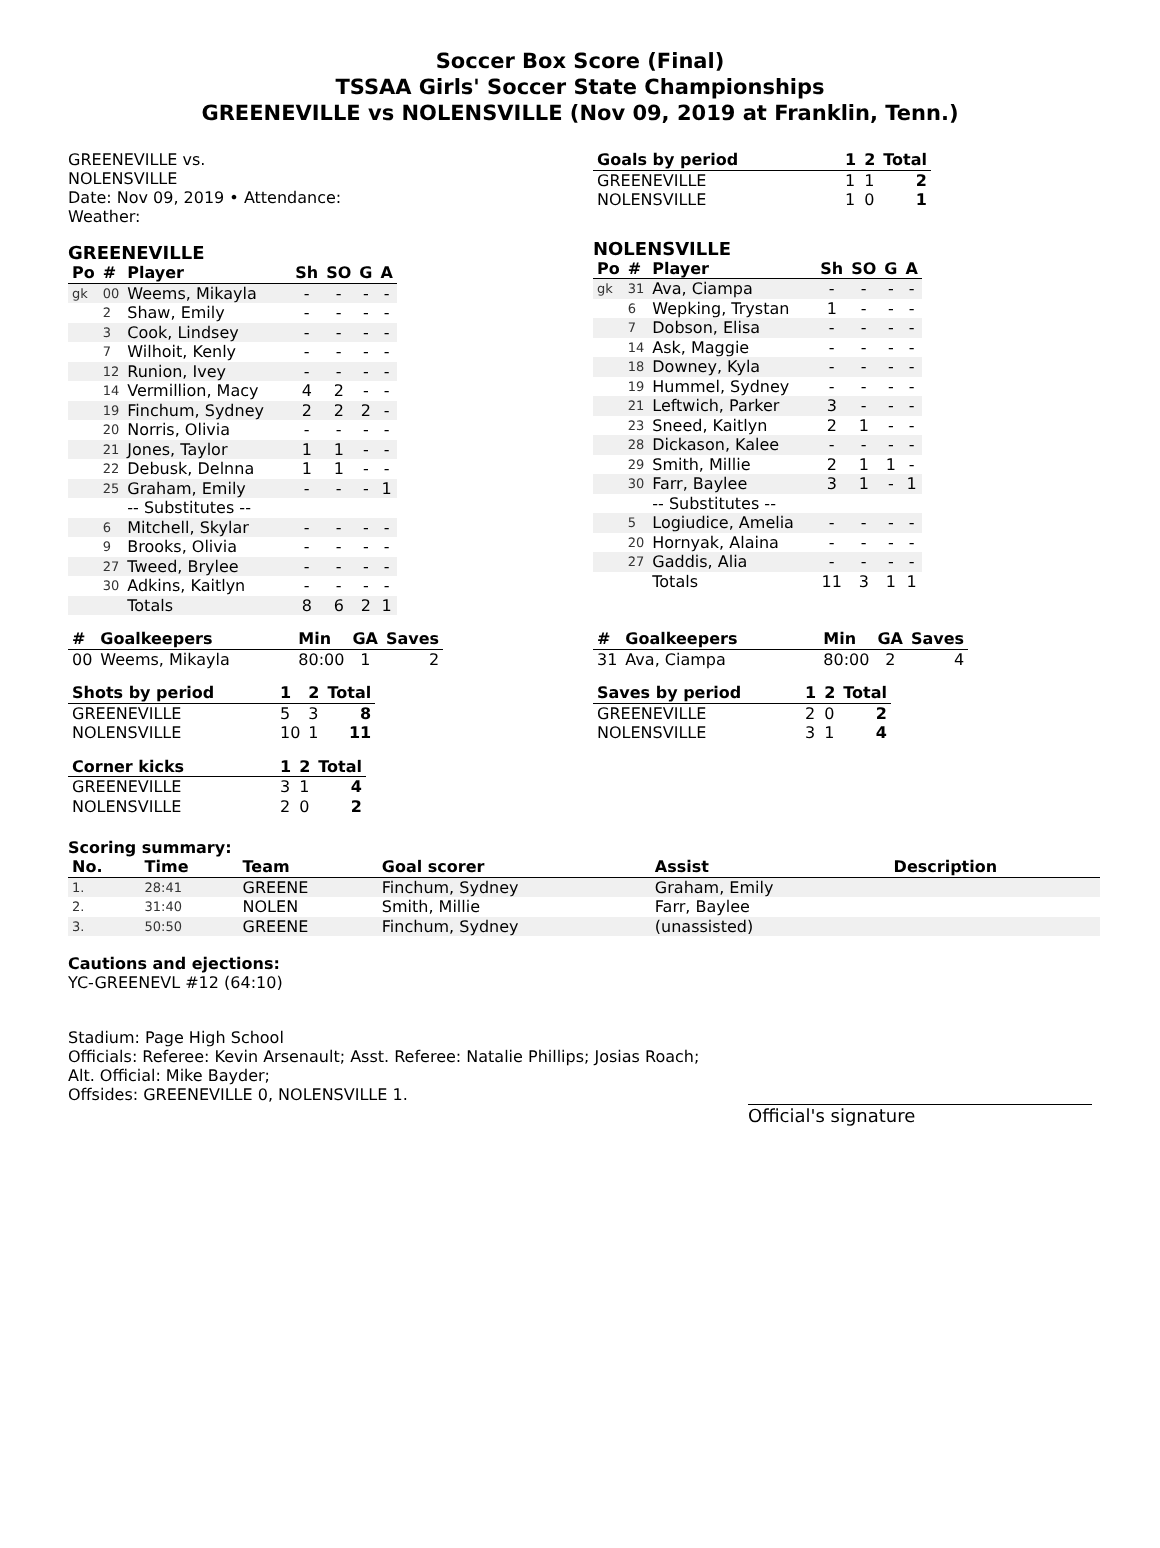Soccer Box Score (Final)
TSSAA Girls' Soccer State Championships
GREENEVILLE vs NOLENSVILLE (Nov 09, 2019 at Franklin, Tenn.)
GREENEVILLE vs.
NOLENSVILLE
Date: Nov 09, 2019 • Attendance:
Weather:
GREENEVILLE
| Po | # | Player | Sh | SO | G | A |
| --- | --- | --- | --- | --- | --- | --- |
| gk | 00 | Weems, Mikayla | - | - | - | - |
| | 2 | Shaw, Emily | - | - | - | - |
| | 3 | Cook, Lindsey | - | - | - | - |
| | 7 | Wilhoit, Kenly | - | - | - | - |
| | 12 | Runion, Ivey | - | - | - | - |
| | 14 | Vermillion, Macy | 4 | 2 | - | - |
| | 19 | Finchum, Sydney | 2 | 2 | 2 | - |
| | 20 | Norris, Olivia | - | - | - | - |
| | 21 | Jones, Taylor | 1 | 1 | - | - |
| | 22 | Debusk, Delnna | 1 | 1 | - | - |
| | 25 | Graham, Emily | - | - | - | 1 |
| | | -- Substitutes -- | | | | |
| | 6 | Mitchell, Skylar | - | - | - | - |
| | 9 | Brooks, Olivia | - | - | - | - |
| | 27 | Tweed, Brylee | - | - | - | - |
| | 30 | Adkins, Kaitlyn | - | - | - | - |
| | | Totals | 8 | 6 | 2 | 1 |
| # | Goalkeepers | Min | GA | Saves |
| --- | --- | --- | --- | --- |
| 00 | Weems, Mikayla | 80:00 | 1 | 2 |
| Shots by period | 1 | 2 | Total |
| --- | --- | --- | --- |
| GREENEVILLE | 5 | 3 | 8 |
| NOLENSVILLE | 10 | 1 | 11 |
| Corner kicks | 1 | 2 | Total |
| --- | --- | --- | --- |
| GREENEVILLE | 3 | 1 | 4 |
| NOLENSVILLE | 2 | 0 | 2 |
| Goals by period | 1 | 2 | Total |
| --- | --- | --- | --- |
| GREENEVILLE | 1 | 1 | 2 |
| NOLENSVILLE | 1 | 0 | 1 |
NOLENSVILLE
| Po | # | Player | Sh | SO | G | A |
| --- | --- | --- | --- | --- | --- | --- |
| gk | 31 | Ava, Ciampa | - | - | - | - |
| | 6 | Wepking, Trystan | 1 | - | - | - |
| | 7 | Dobson, Elisa | - | - | - | - |
| | 14 | Ask, Maggie | - | - | - | - |
| | 18 | Downey, Kyla | - | - | - | - |
| | 19 | Hummel, Sydney | - | - | - | - |
| | 21 | Leftwich, Parker | 3 | - | - | - |
| | 23 | Sneed, Kaitlyn | 2 | 1 | - | - |
| | 28 | Dickason, Kalee | - | - | - | - |
| | 29 | Smith, Millie | 2 | 1 | 1 | - |
| | 30 | Farr, Baylee | 3 | 1 | - | 1 |
| | | -- Substitutes -- | | | | |
| | 5 | Logiudice, Amelia | - | - | - | - |
| | 20 | Hornyak, Alaina | - | - | - | - |
| | 27 | Gaddis, Alia | - | - | - | - |
| | | Totals | 11 | 3 | 1 | 1 |
| # | Goalkeepers | Min | GA | Saves |
| --- | --- | --- | --- | --- |
| 31 | Ava, Ciampa | 80:00 | 2 | 4 |
| Saves by period | 1 | 2 | Total |
| --- | --- | --- | --- |
| GREENEVILLE | 2 | 0 | 2 |
| NOLENSVILLE | 3 | 1 | 4 |
Scoring summary:
| No. | Time | Team | Goal scorer | Assist | Description |
| --- | --- | --- | --- | --- | --- |
| 1. | 28:41 | GREENE | Finchum, Sydney | Graham, Emily | |
| 2. | 31:40 | NOLEN | Smith, Millie | Farr, Baylee | |
| 3. | 50:50 | GREENE | Finchum, Sydney | (unassisted) | |
Cautions and ejections:
YC-GREENEVL #12 (64:10)
Stadium: Page High School
Officials: Referee: Kevin Arsenault; Asst. Referee: Natalie Phillips; Josias Roach;
Alt. Official: Mike Bayder;
Offsides: GREENEVILLE 0, NOLENSVILLE 1.
Official's signature